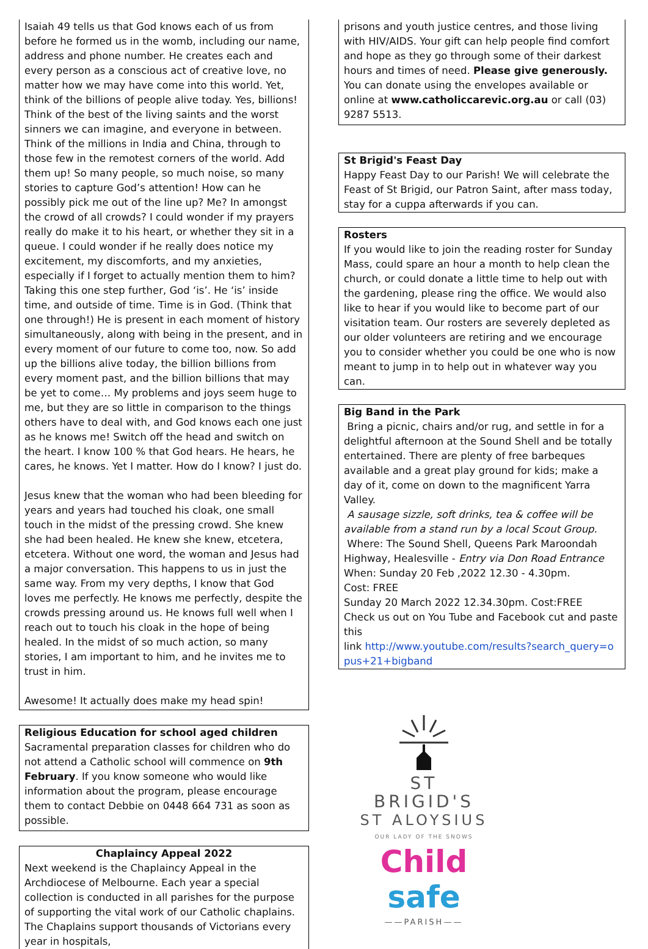Isaiah 49 tells us that God knows each of us from before he formed us in the womb, including our name, address and phone number. He creates each and every person as a conscious act of creative love, no matter how we may have come into this world. Yet, think of the billions of people alive today. Yes, billions! Think of the best of the living saints and the worst sinners we can imagine, and everyone in between. Think of the millions in India and China, through to those few in the remotest corners of the world. Add them up! So many people, so much noise, so many stories to capture God’s attention! How can he possibly pick me out of the line up? Me? In amongst the crowd of all crowds? I could wonder if my prayers really do make it to his heart, or whether they sit in a queue. I could wonder if he really does notice my excitement, my discomforts, and my anxieties, especially if I forget to actually mention them to him? Taking this one step further, God ‘is’. He ‘is’ inside time, and outside of time. Time is in God. (Think that one through!) He is present in each moment of history simultaneously, along with being in the present, and in every moment of our future to come too, now. So add up the billions alive today, the billion billions from every moment past, and the billion billions that may be yet to come… My problems and joys seem huge to me, but they are so little in comparison to the things others have to deal with, and God knows each one just as he knows me! Switch off the head and switch on the heart. I know 100 % that God hears. He hears, he cares, he knows. Yet I matter. How do I know? I just do.
Jesus knew that the woman who had been bleeding for years and years had touched his cloak, one small touch in the midst of the pressing crowd. She knew she had been healed. He knew she knew, etcetera, etcetera. Without one word, the woman and Jesus had a major conversation. This happens to us in just the same way. From my very depths, I know that God loves me perfectly. He knows me perfectly, despite the crowds pressing around us. He knows full well when I reach out to touch his cloak in the hope of being healed. In the midst of so much action, so many stories, I am important to him, and he invites me to trust in him.
Awesome! It actually does make my head spin!
Religious Education for school aged children
Sacramental preparation classes for children who do not attend a Catholic school will commence on 9th February. If you know someone who would like information about the program, please encourage them to contact Debbie on 0448 664 731 as soon as possible.
Chaplaincy Appeal 2022
Next weekend is the Chaplaincy Appeal in the Archdiocese of Melbourne. Each year a special collection is conducted in all parishes for the purpose of supporting the vital work of our Catholic chaplains. The Chaplains support thousands of Victorians every year in hospitals,
prisons and youth justice centres, and those living with HIV/AIDS. Your gift can help people find comfort and hope as they go through some of their darkest hours and times of need. Please give generously. You can donate using the envelopes available or online at www.catholiccarevic.org.au or call (03) 9287 5513.
St Brigid's Feast Day
Happy Feast Day to our Parish! We will celebrate the Feast of St Brigid, our Patron Saint, after mass today, stay for a cuppa afterwards if you can.
Rosters
If you would like to join the reading roster for Sunday Mass, could spare an hour a month to help clean the church, or could donate a little time to help out with the gardening, please ring the office. We would also like to hear if you would like to become part of our visitation team. Our rosters are severely depleted as our older volunteers are retiring and we encourage you to consider whether you could be one who is now meant to jump in to help out in whatever way you can.
Big Band in the Park
Bring a picnic, chairs and/or rug, and settle in for a delightful afternoon at the Sound Shell and be totally entertained. There are plenty of free barbeques available and a great play ground for kids; make a day of it, come on down to the magnificent Yarra Valley.
A sausage sizzle, soft drinks, tea & coffee will be available from a stand run by a local Scout Group.
Where: The Sound Shell, Queens Park Maroondah Highway, Healesville - Entry via Don Road Entrance
When: Sunday 20 Feb ,2022 12.30 - 4.30pm.
Cost: FREE
Sunday 20 March 2022 12.34.30pm. Cost:FREE
Check us out on You Tube and Facebook cut and paste this
link http://www.youtube.com/results?search_query=opus+21+bigband
ST BRIGID'S
ST ALOYSIUS
OUR LADY OF THE SNOWS
Child safe
——PARISH——